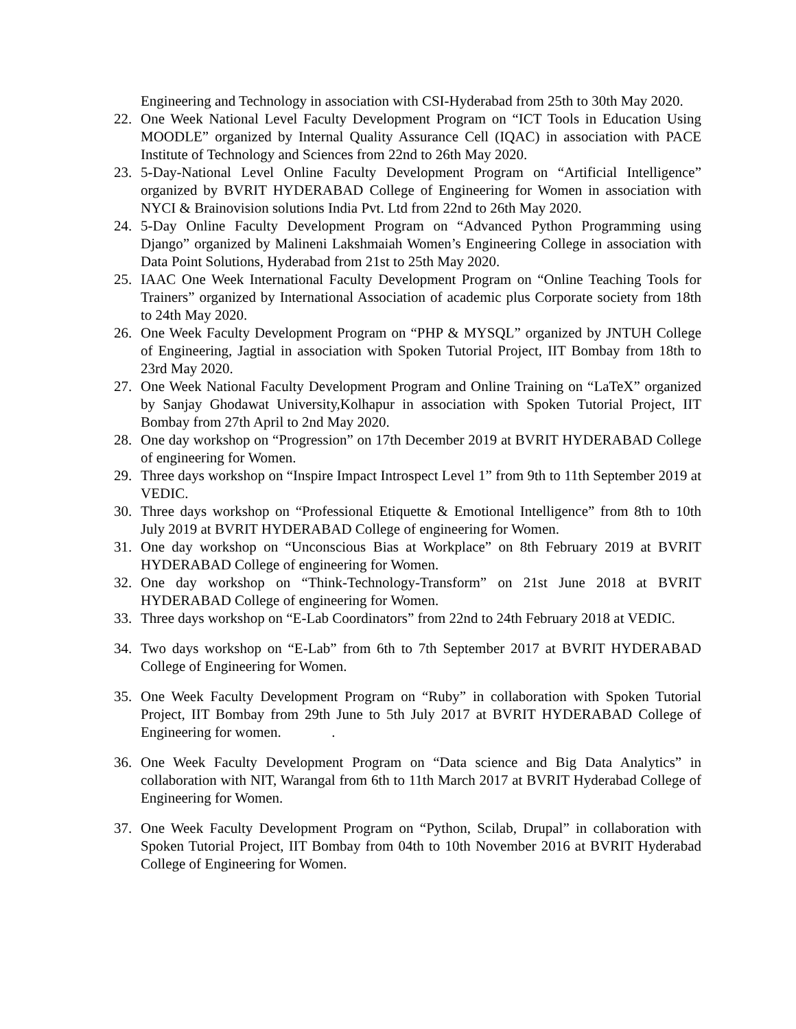Engineering and Technology in association with CSI-Hyderabad from 25th to 30th May 2020.
22. One Week National Level Faculty Development Program on “ICT Tools in Education Using MOODLE” organized by Internal Quality Assurance Cell (IQAC) in association with PACE Institute of Technology and Sciences from 22nd to 26th May 2020.
23. 5-Day-National Level Online Faculty Development Program on “Artificial Intelligence” organized by BVRIT HYDERABAD College of Engineering for Women in association with NYCI & Brainovision solutions India Pvt. Ltd from 22nd to 26th May 2020.
24. 5-Day Online Faculty Development Program on “Advanced Python Programming using Django” organized by Malineni Lakshmaiah Women’s Engineering College in association with Data Point Solutions, Hyderabad from 21st to 25th May 2020.
25. IAAC One Week International Faculty Development Program on “Online Teaching Tools for Trainers” organized by International Association of academic plus Corporate society from 18th to 24th May 2020.
26. One Week Faculty Development Program on “PHP & MYSQL” organized by JNTUH College of Engineering, Jagtial in association with Spoken Tutorial Project, IIT Bombay from 18th to 23rd May 2020.
27. One Week National Faculty Development Program and Online Training on “LaTeX” organized by Sanjay Ghodawat University,Kolhapur in association with Spoken Tutorial Project, IIT Bombay from 27th April to 2nd May 2020.
28. One day workshop on “Progression” on 17th December 2019 at BVRIT HYDERABAD College of engineering for Women.
29. Three days workshop on “Inspire Impact Introspect Level 1” from 9th to 11th September 2019 at VEDIC.
30. Three days workshop on “Professional Etiquette & Emotional Intelligence” from 8th to 10th July 2019 at BVRIT HYDERABAD College of engineering for Women.
31. One day workshop on “Unconscious Bias at Workplace” on 8th February 2019 at BVRIT HYDERABAD College of engineering for Women.
32. One day workshop on “Think-Technology-Transform” on 21st June 2018 at BVRIT HYDERABAD College of engineering for Women.
33. Three days workshop on “E-Lab Coordinators” from 22nd to 24th February 2018 at VEDIC.
34. Two days workshop on “E-Lab” from 6th to 7th September 2017 at BVRIT HYDERABAD College of Engineering for Women.
35. One Week Faculty Development Program on “Ruby” in collaboration with Spoken Tutorial Project, IIT Bombay from 29th June to 5th July 2017 at BVRIT HYDERABAD College of Engineering for women. .
36. One Week Faculty Development Program on “Data science and Big Data Analytics” in collaboration with NIT, Warangal from 6th to 11th March 2017 at BVRIT Hyderabad College of Engineering for Women.
37. One Week Faculty Development Program on “Python, Scilab, Drupal” in collaboration with Spoken Tutorial Project, IIT Bombay from 04th to 10th November 2016 at BVRIT Hyderabad College of Engineering for Women.